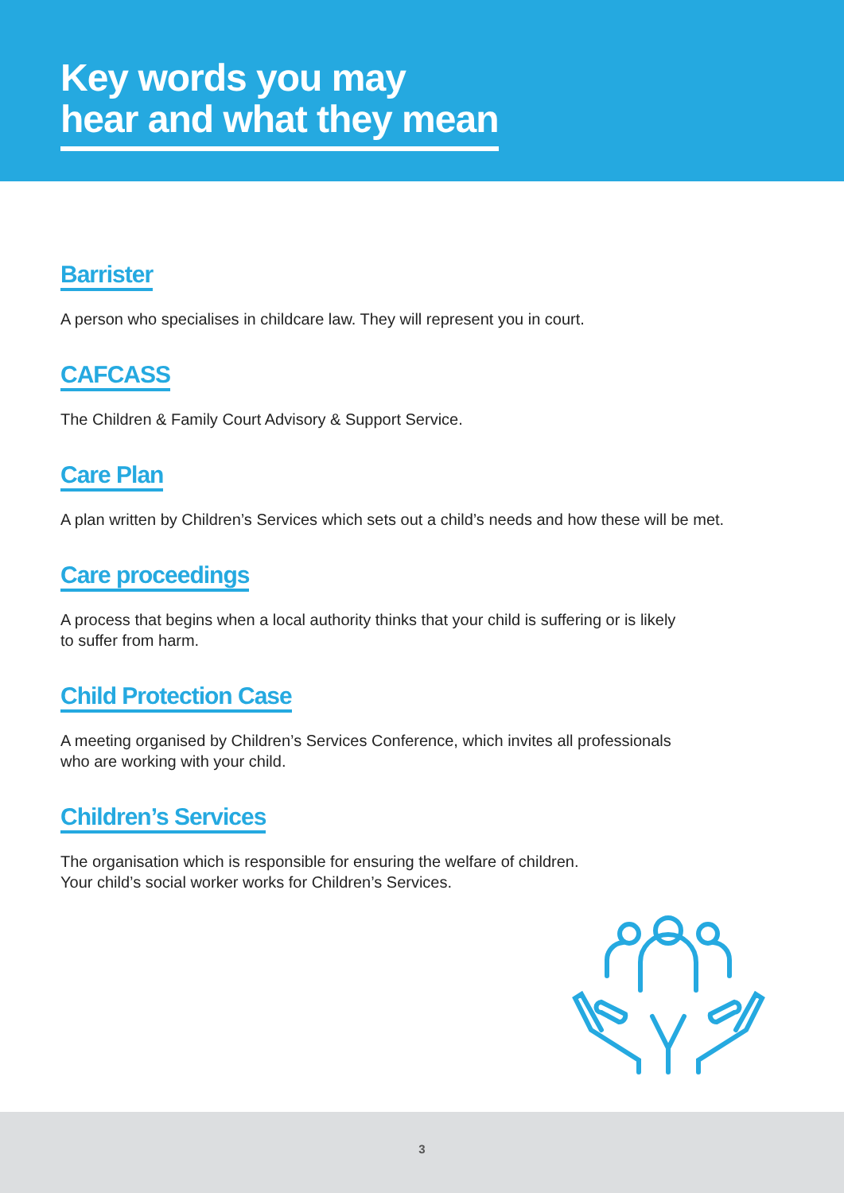Key words you may
hear and what they mean
Barrister
A person who specialises in childcare law. They will represent you in court.
CAFCASS
The Children & Family Court Advisory & Support Service.
Care Plan
A plan written by Children’s Services which sets out a child’s needs and how these will be met.
Care proceedings
A process that begins when a local authority thinks that your child is suffering or is likely
to suffer from harm.
Child Protection Case
A meeting organised by Children’s Services Conference, which invites all professionals
who are working with your child.
Children’s Services
The organisation which is responsible for ensuring the welfare of children.
Your child’s social worker works for Children’s Services.
3